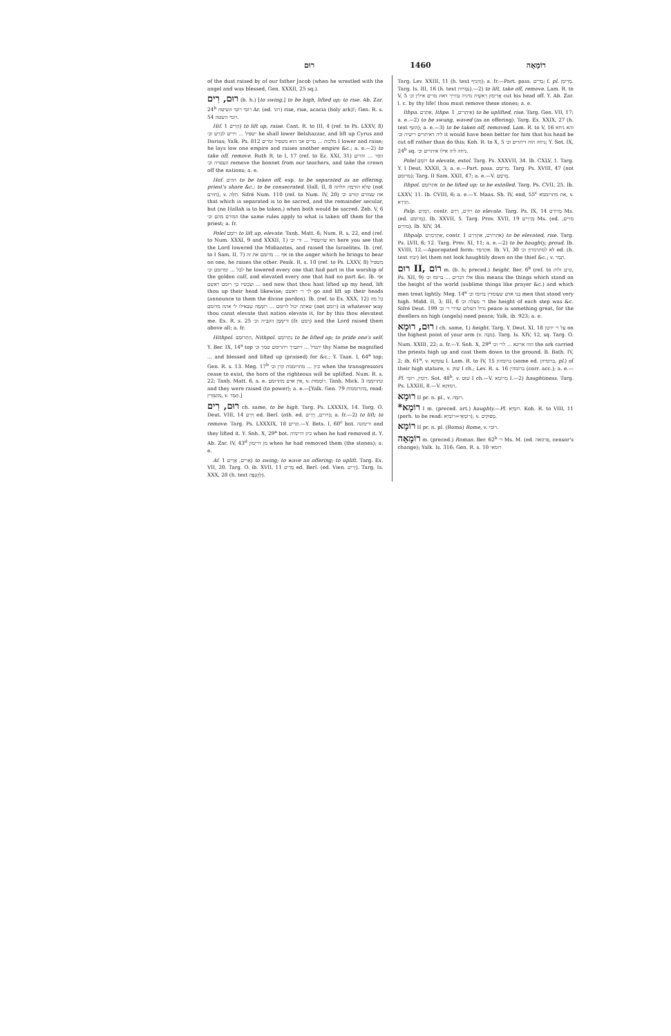רוּם 1460 רוֹמָאָה
of the dust raised by of our father Jacob (when he wrestled with the angel and was blessed, Gen. XXXII, 25 sq.).
רוּם, רִים (b. h.) [to swing,] to be high, lifted up; to rise. Ab. Zar. 24<sup>b</sup> רוֹמִי רוֹמִי השיטה Ar. (ed. רוני) rise, rise, acacia (holy ark)!; Gen. R. s. 54 רומי השטה.
Hif. הֵרִים 1) to lift up, raise. Cant. R. to III, 4 (ref. to Ps. LXXV, 8) ישפיל ... וירים לכרש וכ׳ he shall lower Belshazzar, and lift up Cyrus and Darius; Yalk. Ps. 812 מלכות ... מרים אני הוא משפיל ומרים I lower and raise; he lays low one empire and raises another empire &c.; a. e.—2) to take off, remove. Ruth R. to I, 17 (ref. to Ez. XXI, 31) הסר ... והרים העטרה וכ׳ remove the bonnet from our teachers, and take the crown off the nations; a. e.
Hof. הוּרַם to be taken off, esp. to be separated as an offering, priest's share &c.; to be consecrated. Ḥall. II, 8 שלא הוּרְמָה חלתה (not חורם), v. חַלָּה. Sifré Num. 110 (ref. to Num. IV, 20) את שמורם קודש וכ׳ that which is separated is to be sacred, and the remainder secular, but (no Ḥallah is to be taken,) when both would be sacred. Zeb. V, 6 המורם מהם וכ׳ the same rules apply to what is taken off them for the priest; a. fr.
Polel רוֹמֵם to lift up, elevate. Tanḥ. Matt. 6; Num. R. s. 22, end (ref. to Num. XXXI, 9 and XXXII, 1) הא שהשפיל ... ור׳ וכ׳ here you see that the Lord lowered the Midianites, and raised the Israelites. Ib. (ref. to I Sam. II, 7) אף ... מרומם את זה in the anger which he brings to bear on one, he raises the other. Pesik. R. s. 10 (ref. to Ps. LXXV, 8) משפיל לכל ... ומרומם וכ׳ he lowered every one that had part in the worship of the golden calf, and elevated every one that had no part &c. Ib. אף ... ועכשיו כך רומם ראשם and now that thou hast lifted up my head, lift thou up their head likewise; לך ר׳ ראשם go and lift up their heads (announce to them the divine pardon). Ib. (ref. to Ex. XXX, 12) כל מה שאתה יכול לרומם ... רוֹמְמָה שבאילו לי אתה מרומם (not רומם) in whatever way thou canst elevate that nation elevate it, for by this thou elevatest me. Ex. R. s. 25 ורימְמָן הקב״ה וכ׳ (fr. רָמַם) and the Lord raised them above all; a. fr.
Hithpol. הִתְרוֹמֵם, Nithpol. נִתְרוֹמֵם to be lifted up; to pride one's self. Y. Ber. IX, 14<sup>a</sup> top יתגדל ... ויתברך ויתרומם שמך וכ׳ thy Name be magnified ... and blessed and lifted up (praised) for &c.; Y. Taan. I, 64<sup>a</sup> top; Gen. R. s. 13. Meg. 17<sup>b</sup> כיון ... מתרוממת קרן וכ׳ when the transgressors cease to exist, the horn of the righteous will be uplifted. Num. R. s. 22; Tanḥ. Matt. 6, a. e. אין אדם מתרומם, v. רוֹמְמוּת. Tanḥ. Mick. 3 ונתרוממו and they were raised (to power); a. e.—[Yalk. Gen. 79 מתרוממות, read: מִתַּמְּרִין, v. תָּמַר.]
רוּם, רִים ch. same, to be high. Targ. Ps. LXXXIX, 14. Targ. O. Deut. VIII, 14 וְיִרַם ed. Berl. (oth. ed. וירים, וְיָרִים); a. fr.—2) to lift; to remove. Targ. Ps. LXXXIX, 18 תָּרִים.—Y. Bets. I, 60<sup>c</sup> bot. ורימונה and they lifted it. Y. Snh. X, 29<sup>a</sup> bot. כיון דרימיה when he had removed it. Y. Ab. Zar. IV, 43<sup>d</sup> מן דרימון when he had removed them (the stones); a. e.
Af. אָרִים, אֲרֵים 1) to swing; to wave an offering; to uplift. Targ. Ex. VII, 20. Targ. O. ib. XVII, 11 מָרִים ed. Berl. (ed. Vien. יָרִים). Targ. Is. XXX, 28 (h. text לְהֲנָפָה).
Targ. Lev. XXIII, 11 (h. text וְהֵנִיף); a. fr.—Part. pass. מָרִים; f. pl. מְרִימָן. Targ. Is. III, 16 (h. text נטויות).—2) to lift, take off, remove. Lam. R. to V, 5 אֲרִימוּן רֵאשֵׁיה מיניה בחייך דאת מרים אילין וכ׳ cut his head off. Y. Ab. Zar. l. c. by thy life! thou must remove these stones; a. e.
Ithpa. אִתְרַם, Ithpe. אִיתְּרִים, 1) to be uplifted, rise. Targ. Gen. VII, 17; a. e.—2) to be swung, waved (as an offering). Targ. Ex. XXIX, 27 (h. text הוּנַף); a. e.—3) to be taken off, removed. Lam. R. to V, 16 והא ניחא ליה דאיתרים רישיה וכ׳ it would have been better for him that his head be cut off rather than do this; Koh. R. to X, 5 ניחה הוה דיתרים וכ׳; Y. Sot. IX, 24<sup>b</sup> sq. ניחה ליה אילו איתרים וכ׳.
Polel רוֹמֵם to elevate, extol. Targ. Ps. XXXVII, 34. Ib. CXLV, 1. Targ. Y. I Deut. XXXII, 3; a. e.—Part. pass. מְרוֹמַם. Targ. Ps. XVIII, 47 (not מרומם); Targ. II Sam. XXII, 47; a. e.—V. מְרֹמַם.
Ithpol. אִתְרוֹמַם to be lifted up; to be extolled. Targ. Ps. CVII, 25. Ib. LXXV, 11. Ib. CVIII, 6; a. e.—Y. Maas. Sh. IV, end, 55<sup>c</sup> את מתרוממא, v. הַדְרָא.
Palp. רַמְרֵם, contr. רוֹרֵם, רָרֵם to elevate. Targ. Ps. IX, 14 מְרוֹרַם Ms. (ed. מְרוֹמַם). Ib. XXVII, 5. Targ. Prov. XVII, 19 מְרָרֵים Ms. (ed. מרים, מורים). Ib. XIV, 34.
Ithpalp. אִתְרַמְרַם, contr. אִתְרוֹרַם, אִתְרָרַם 1) to be elevated, rise. Targ. Ps. LVII, 6; 12. Targ. Prov. XI, 11; a. e.—2) to be haughty, proud. Ib. XVIII, 12.—Apocopated form: אִתְרַמַּר. Ib. VI, 30 לא למתרמרון וכ׳ ed. (h. text יבוזו) let them not look haughtily down on the thief &c.; v. תְּמַר.
רוּם II, רוֹם m. (b. h; preced.) height. Ber. 6<sup>b</sup> (ref. to כרם זלות, Ps. XII, 9) אלו דברים ... ברומו וכ׳ this means the things which stand on the height of the world (sublime things like prayer &c.) and which men treat lightly. Meg. 14<sup>a</sup> בני אדם שעומדין ברומו וכ׳ men that stood very high. Midd. II, 3; III, 6 ר׳ מעלה וכ׳ the height of each step was &c. Sifré Deut. 199 גדול השלום שדרי ר׳ וכ׳ peace is something great, for the dwellers on high (angels) need peace; Yalk. ib. 923; a. e.
רוּם, רוּמָא I ch. same, 1) height. Targ. Y. Deut. XI, 18 על ר׳ ידכון on the highest point of your arm (v. גּוֹבַהּ). Targ. Is. XIV, 12, sq. Targ. O. Num. XXIII, 22; a. fr.—Y. Snh. X, 29<sup>a</sup> הוה ארונא ... לר׳ וכ׳ the ark carried the priests high up and cast them down to the ground. B. Bath. IV, 2; ib. 61<sup>a</sup>, v. עוּמְקָא I. Lam. R. to IV, 15 ברומהון (some ed. ברומיהן, pl.) of their high stature, v. שׁוּק I ch.; Lev. R. s. 16 ברומהין (corr. acc.); a. e.—Pl. רוֹמִין, רוֹמֵי. Sot. 48<sup>b</sup>, v. שׁוּט I ch.—V. מְרוֹמָא I.—2) haughtiness. Targ. Ps. LXXIII, 8.—V. רָמוּתָא.
רוּמָא II pr. n. pl., v. רוּמָה.
*רוֹמָא I m. (preced. art.) haughty.—Pl. רוֹמָיָא. Koh. R. to VIII, 11 (perh. to be read: רוֹמָאֵי=רוֹמָיָא), v. מְפוּקִים.
רוֹמָא II pr. n. pl. (Roma) Rome, v. רוֹמִי.
רוֹמָאָה m. (preced.) Roman. Ber. 62<sup>b</sup> ר׳ Ms. M. (ed. פרסאה, censor's change); Yalk. Is. 316; Gen. R. s. 10 רומאי